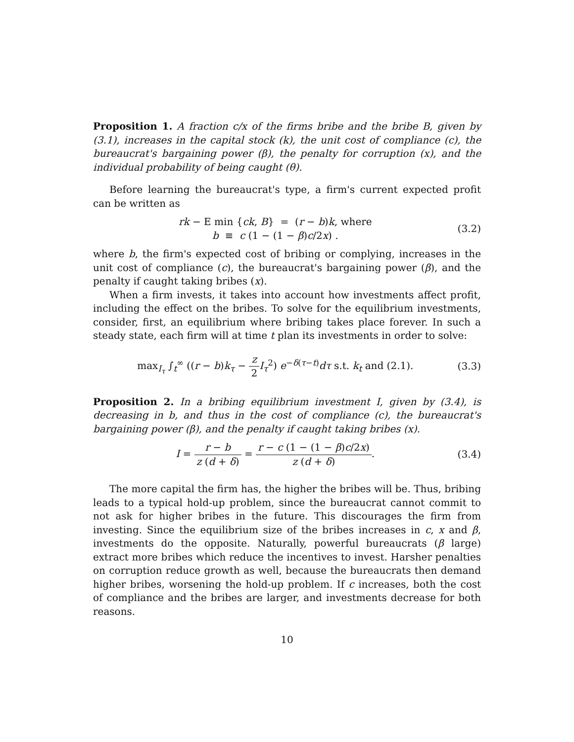Proposition 1. A fraction c/x of the firms bribe and the bribe B, given by (3.1), increases in the capital stock (k), the unit cost of compliance (c), the bureaucrat's bargaining power (β), the penalty for corruption (x), and the individual probability of being caught (θ).
Before learning the bureaucrat's type, a firm's current expected profit can be written as
rk − E min {ck, B} = (r − b)k, where
b ≡ c (1 − (1 − β)c/2x) .
(3.2)
where b, the firm's expected cost of bribing or complying, increases in the unit cost of compliance (c), the bureaucrat's bargaining power (β), and the penalty if caught taking bribes (x).
When a firm invests, it takes into account how investments affect profit, including the effect on the bribes. To solve for the equilibrium investments, consider, first, an equilibrium where bribing takes place forever. In such a steady state, each firm will at time t plan its investments in order to solve:
max<sub>I<sub>τ</sub></sub> ∫<sub>t</sub><sup>∞</sup> ((r − b)k<sub>τ</sub> − z 2 I<sub>τ</sub><sup>2</sup>) e<sup>−δ(τ−t)</sup>dτ s.t. k<sub>t</sub> and (2.1).
(3.3)
Proposition 2. In a bribing equilibrium investment I, given by (3.4), is decreasing in b, and thus in the cost of compliance (c), the bureaucrat's bargaining power (β), and the penalty if caught taking bribes (x).
I = r − b z (d + δ) = r − c (1 − (1 − β)c/2x) z (d + δ).
(3.4)
The more capital the firm has, the higher the bribes will be. Thus, bribing leads to a typical hold-up problem, since the bureaucrat cannot commit to not ask for higher bribes in the future. This discourages the firm from investing. Since the equilibrium size of the bribes increases in c, x and β, investments do the opposite. Naturally, powerful bureaucrats (β large) extract more bribes which reduce the incentives to invest. Harsher penalties on corruption reduce growth as well, because the bureaucrats then demand higher bribes, worsening the hold-up problem. If c increases, both the cost of compliance and the bribes are larger, and investments decrease for both reasons.
10